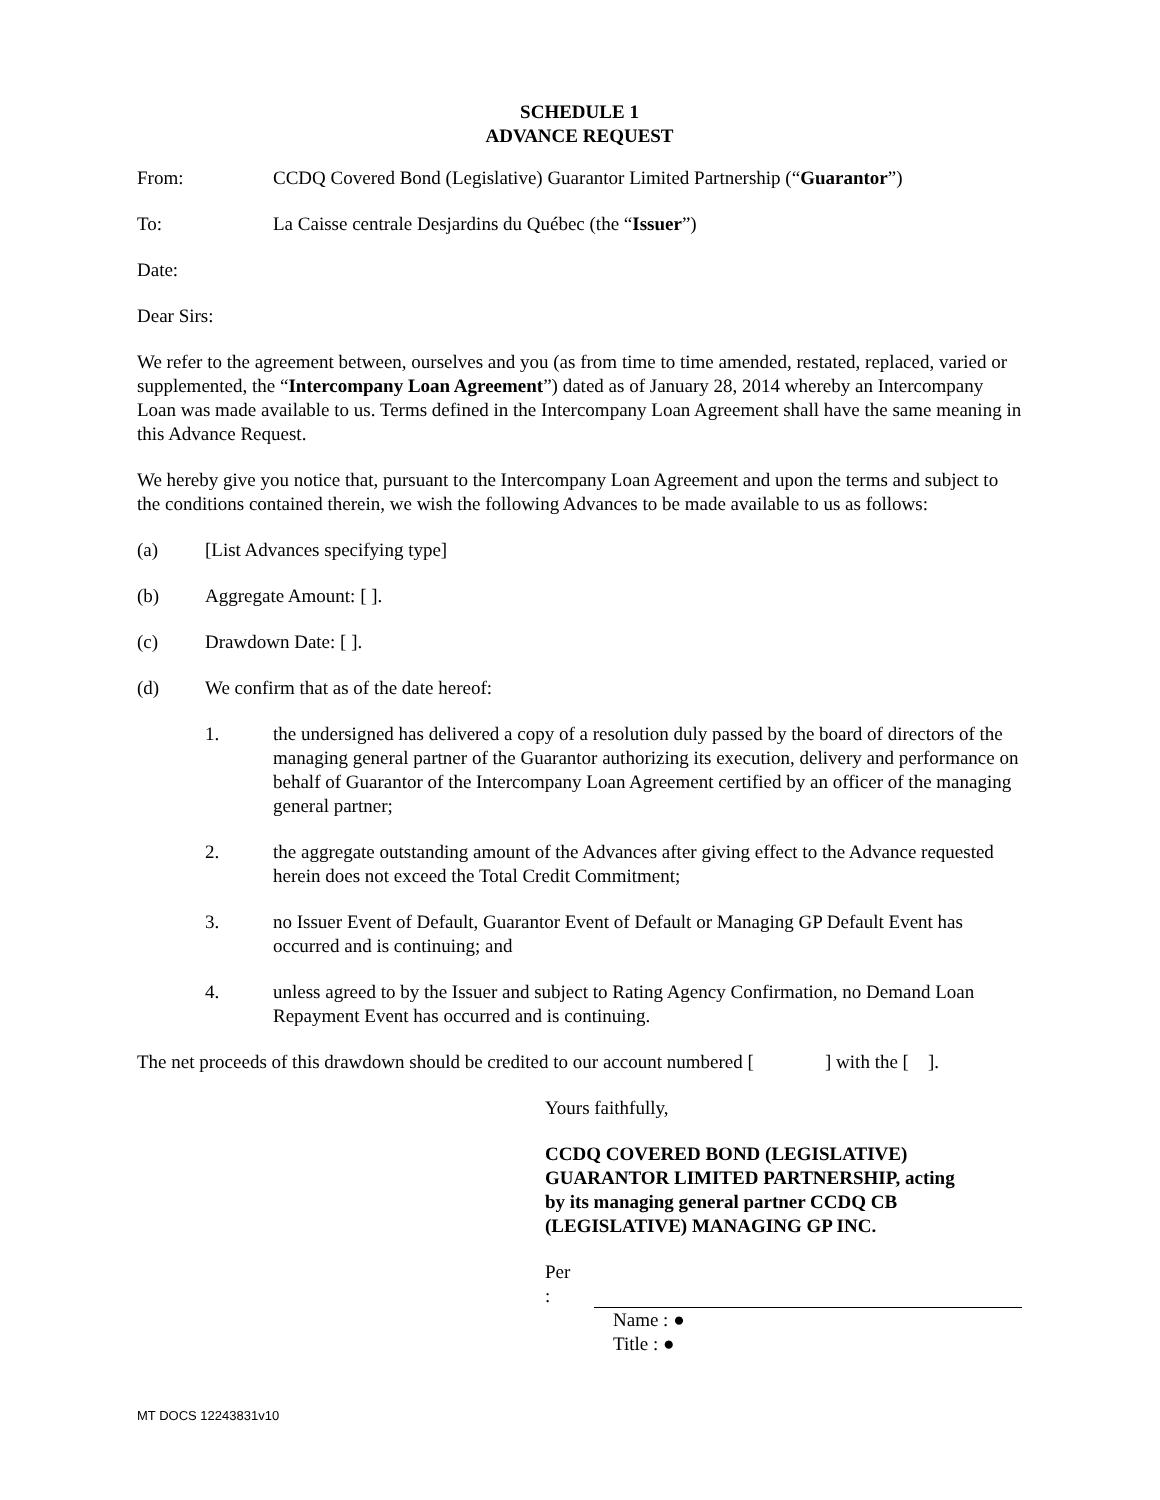SCHEDULE 1
ADVANCE REQUEST
From: CCDQ Covered Bond (Legislative) Guarantor Limited Partnership (“Guarantor”)
To: La Caisse centrale Desjardins du Québec (the “Issuer”)
Date:
Dear Sirs:
We refer to the agreement between, ourselves and you (as from time to time amended, restated, replaced, varied or supplemented, the “Intercompany Loan Agreement”) dated as of January 28, 2014 whereby an Intercompany Loan was made available to us. Terms defined in the Intercompany Loan Agreement shall have the same meaning in this Advance Request.
We hereby give you notice that, pursuant to the Intercompany Loan Agreement and upon the terms and subject to the conditions contained therein, we wish the following Advances to be made available to us as follows:
(a) [List Advances specifying type]
(b) Aggregate Amount: [ ].
(c) Drawdown Date: [ ].
(d) We confirm that as of the date hereof:
1. the undersigned has delivered a copy of a resolution duly passed by the board of directors of the managing general partner of the Guarantor authorizing its execution, delivery and performance on behalf of Guarantor of the Intercompany Loan Agreement certified by an officer of the managing general partner;
2. the aggregate outstanding amount of the Advances after giving effect to the Advance requested herein does not exceed the Total Credit Commitment;
3. no Issuer Event of Default, Guarantor Event of Default or Managing GP Default Event has occurred and is continuing; and
4. unless agreed to by the Issuer and subject to Rating Agency Confirmation, no Demand Loan Repayment Event has occurred and is continuing.
The net proceeds of this drawdown should be credited to our account numbered [ ] with the [ ].
Yours faithfully,
CCDQ COVERED BOND (LEGISLATIVE)
GUARANTOR LIMITED PARTNERSHIP, acting
by its managing general partner CCDQ CB
(LEGISLATIVE) MANAGING GP INC.
Per :
Name : ●
Title : ●
MT DOCS 12243831v10